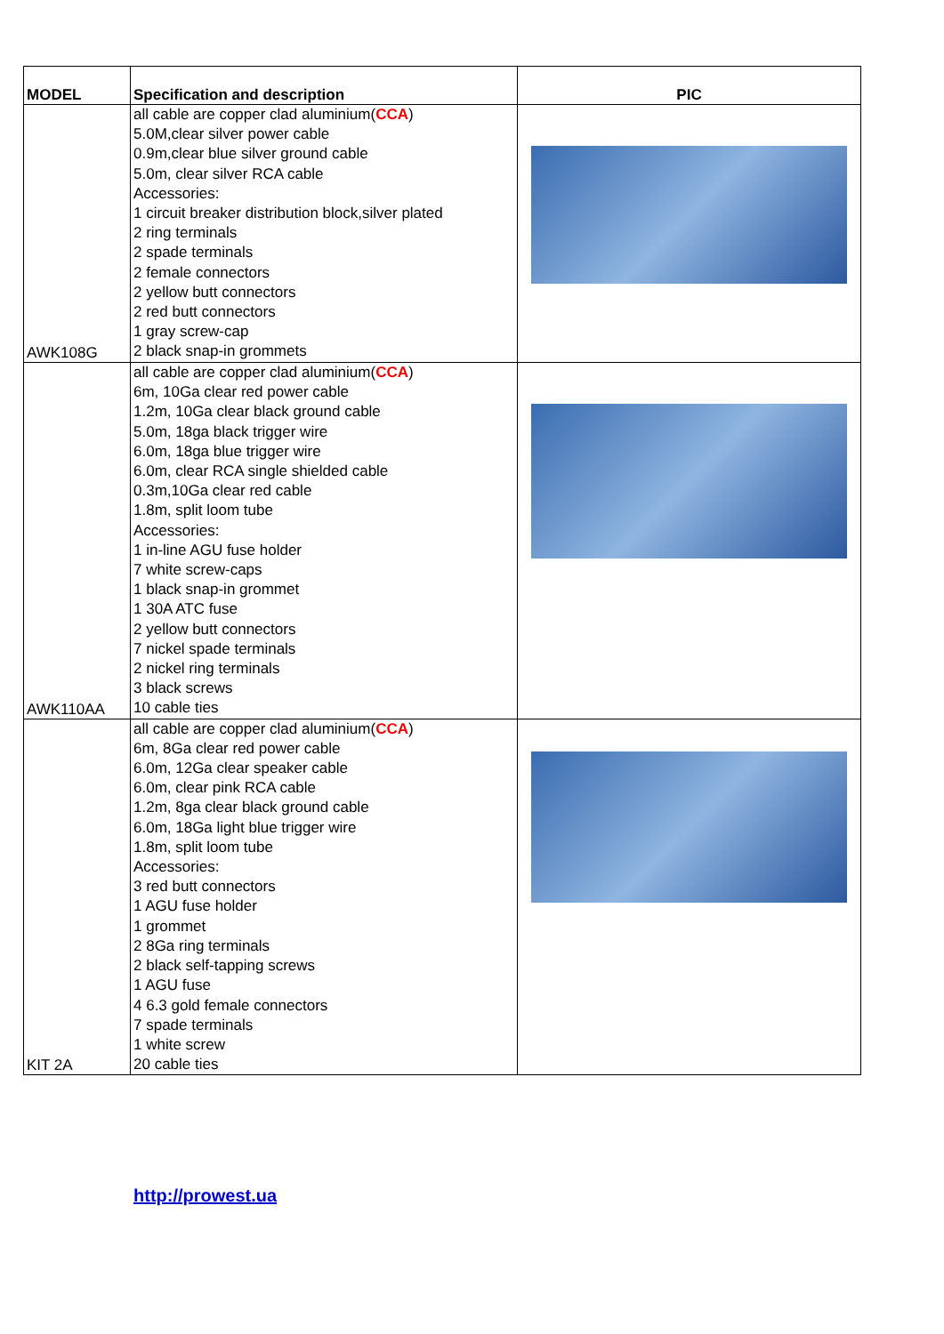| MODEL | Specification and description | PIC |
| --- | --- | --- |
| AWK108G | all cable are copper clad aluminium( CCA ) 5.0M,clear silver power cable 0.9m,clear blue silver ground cable 5.0m, clear silver RCA cable Accessories: 1 circuit breaker distribution block,silver plated 2 ring terminals 2 spade terminals 2 female connectors 2 yellow butt connectors 2 red butt connectors 1 gray screw-cap 2 black snap-in grommets | |
| AWK110AA | all cable are copper clad aluminium( CCA ) 6m, 10Ga clear red power cable 1.2m, 10Ga clear black ground cable 5.0m, 18ga black trigger wire 6.0m, 18ga blue trigger wire 6.0m, clear RCA single shielded cable 0.3m,10Ga clear red cable 1.8m, split loom tube Accessories: 1 in-line AGU fuse holder 7 white screw-caps 1 black snap-in grommet 1 30A ATC fuse 2 yellow butt connectors 7 nickel spade terminals 2 nickel ring terminals 3 black screws 10 cable ties | |
| KIT 2A | all cable are copper clad aluminium( CCA ) 6m, 8Ga clear red power cable 6.0m, 12Ga clear speaker cable 6.0m, clear pink RCA cable 1.2m, 8ga clear black ground cable 6.0m, 18Ga light blue trigger wire 1.8m, split loom tube Accessories: 3 red butt connectors 1 AGU fuse holder 1 grommet 2 8Ga ring terminals 2 black self-tapping screws 1 AGU fuse 4 6.3 gold female connectors 7 spade terminals 1 white screw 20 cable ties | |
http://prowest.ua